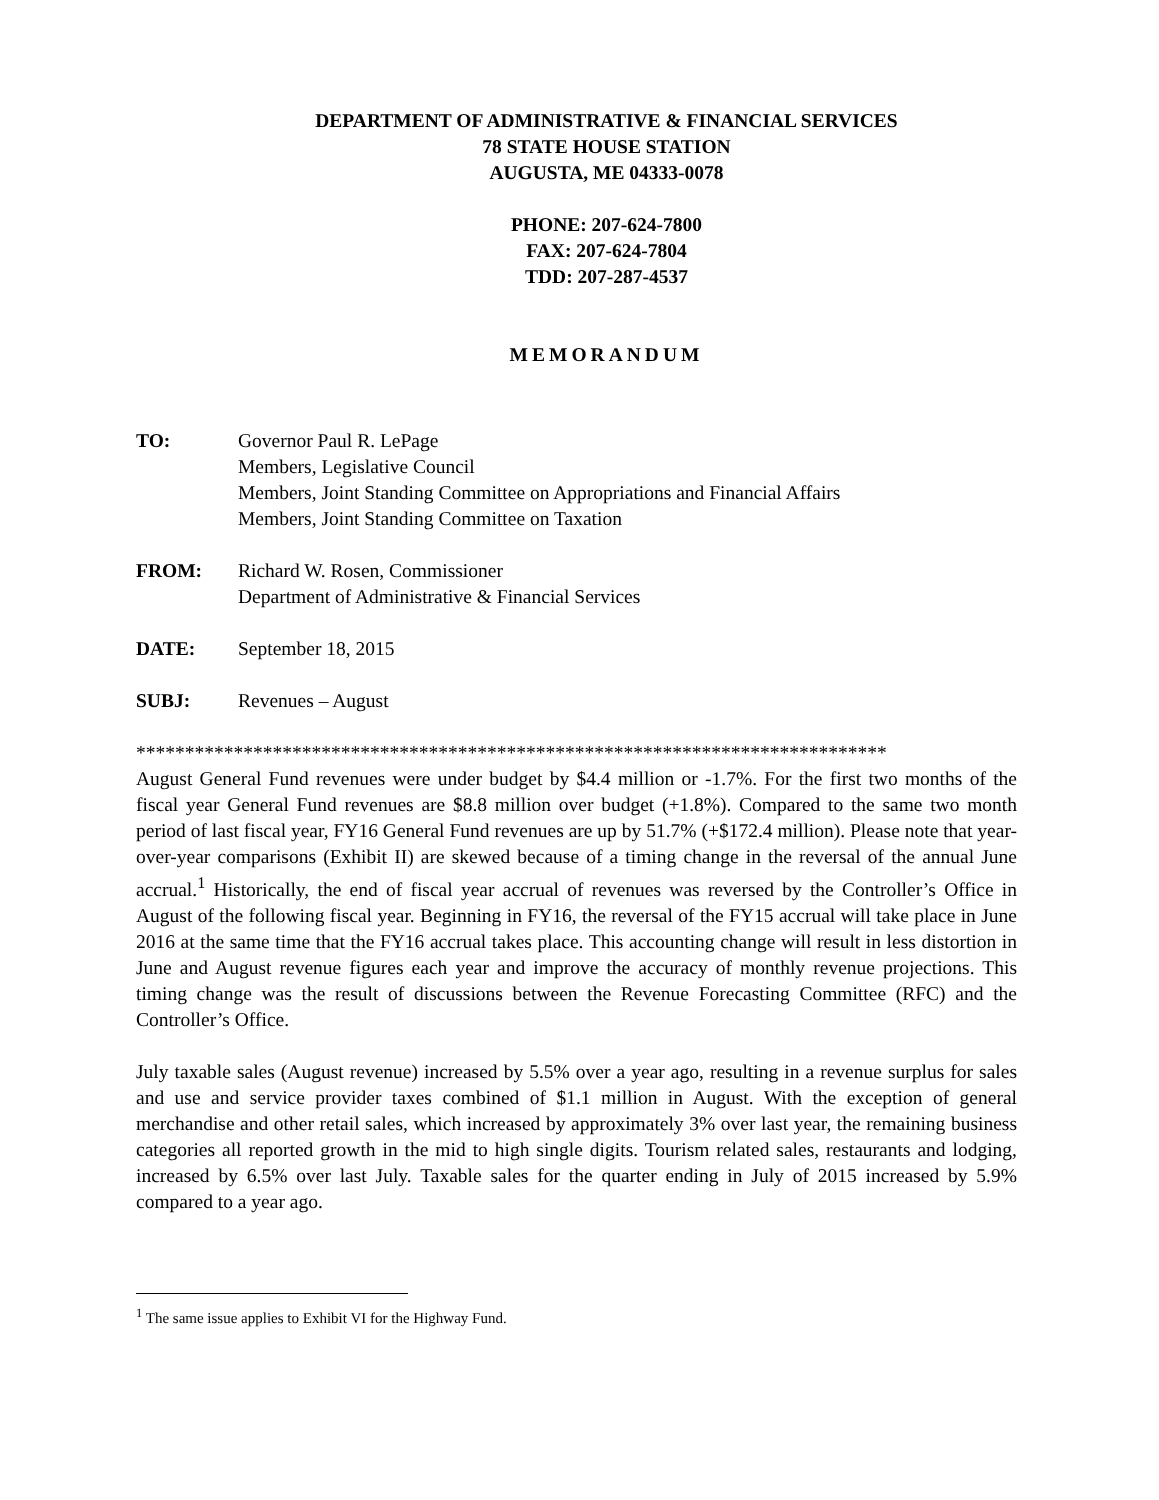DEPARTMENT OF ADMINISTRATIVE & FINANCIAL SERVICES
78 STATE HOUSE STATION
AUGUSTA, ME 04333-0078
PHONE: 207-624-7800
FAX: 207-624-7804
TDD: 207-287-4537
MEMORANDUM
| TO: | Governor Paul R. LePage Members, Legislative Council Members, Joint Standing Committee on Appropriations and Financial Affairs Members, Joint Standing Committee on Taxation |
| FROM: | Richard W. Rosen, Commissioner Department of Administrative & Financial Services |
| DATE: | September 18, 2015 |
| SUBJ: | Revenues – August |
*****************************************************************************
August General Fund revenues were under budget by $4.4 million or -1.7%. For the first two months of the fiscal year General Fund revenues are $8.8 million over budget (+1.8%). Compared to the same two month period of last fiscal year, FY16 General Fund revenues are up by 51.7% (+$172.4 million). Please note that year-over-year comparisons (Exhibit II) are skewed because of a timing change in the reversal of the annual June accrual.<sup>1</sup> Historically, the end of fiscal year accrual of revenues was reversed by the Controller’s Office in August of the following fiscal year. Beginning in FY16, the reversal of the FY15 accrual will take place in June 2016 at the same time that the FY16 accrual takes place. This accounting change will result in less distortion in June and August revenue figures each year and improve the accuracy of monthly revenue projections. This timing change was the result of discussions between the Revenue Forecasting Committee (RFC) and the Controller’s Office.
July taxable sales (August revenue) increased by 5.5% over a year ago, resulting in a revenue surplus for sales and use and service provider taxes combined of $1.1 million in August. With the exception of general merchandise and other retail sales, which increased by approximately 3% over last year, the remaining business categories all reported growth in the mid to high single digits. Tourism related sales, restaurants and lodging, increased by 6.5% over last July. Taxable sales for the quarter ending in July of 2015 increased by 5.9% compared to a year ago.
<sup>1</sup> The same issue applies to Exhibit VI for the Highway Fund.